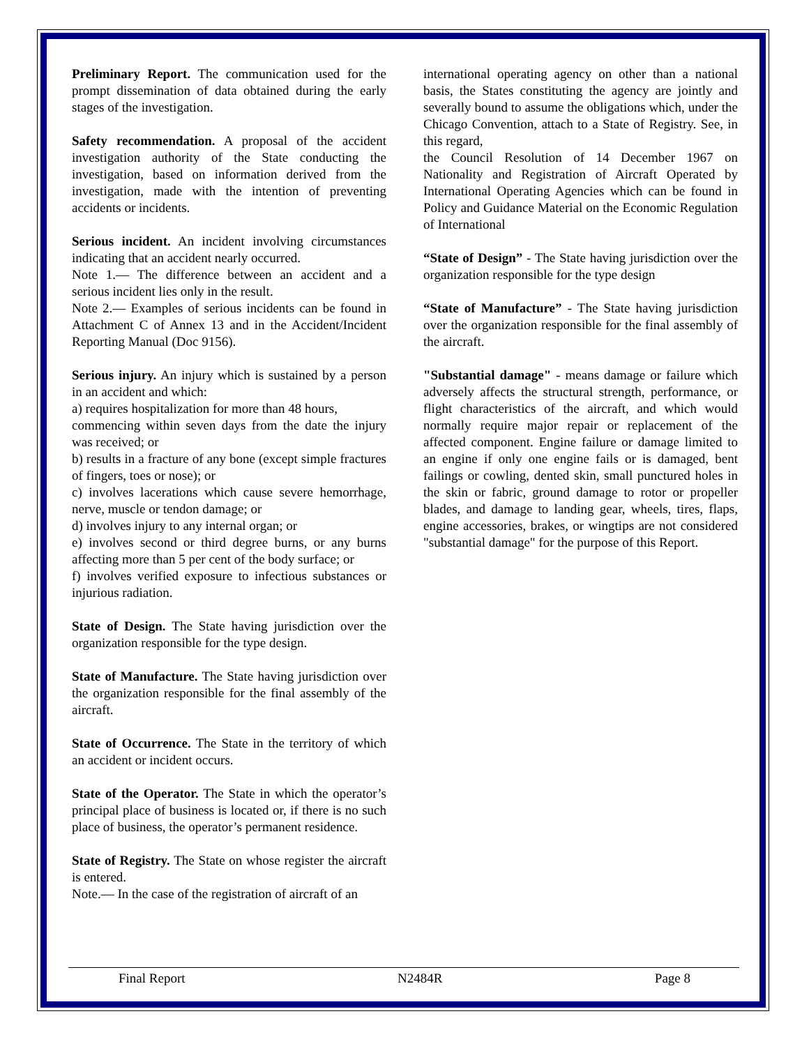Preliminary Report. The communication used for the prompt dissemination of data obtained during the early stages of the investigation.
Safety recommendation. A proposal of the accident investigation authority of the State conducting the investigation, based on information derived from the investigation, made with the intention of preventing accidents or incidents.
Serious incident. An incident involving circumstances indicating that an accident nearly occurred.
Note 1.— The difference between an accident and a serious incident lies only in the result.
Note 2.— Examples of serious incidents can be found in Attachment C of Annex 13 and in the Accident/Incident Reporting Manual (Doc 9156).
Serious injury. An injury which is sustained by a person in an accident and which:
a) requires hospitalization for more than 48 hours,
commencing within seven days from the date the injury was received; or
b) results in a fracture of any bone (except simple fractures of fingers, toes or nose); or
c) involves lacerations which cause severe hemorrhage, nerve, muscle or tendon damage; or
d) involves injury to any internal organ; or
e) involves second or third degree burns, or any burns affecting more than 5 per cent of the body surface; or
f) involves verified exposure to infectious substances or injurious radiation.
State of Design. The State having jurisdiction over the organization responsible for the type design.
State of Manufacture. The State having jurisdiction over the organization responsible for the final assembly of the aircraft.
State of Occurrence. The State in the territory of which an accident or incident occurs.
State of the Operator. The State in which the operator’s principal place of business is located or, if there is no such place of business, the operator’s permanent residence.
State of Registry. The State on whose register the aircraft is entered.
Note.— In the case of the registration of aircraft of an
international operating agency on other than a national basis, the States constituting the agency are jointly and severally bound to assume the obligations which, under the Chicago Convention, attach to a State of Registry. See, in this regard,
the Council Resolution of 14 December 1967 on Nationality and Registration of Aircraft Operated by International Operating Agencies which can be found in Policy and Guidance Material on the Economic Regulation of International
“State of Design” - The State having jurisdiction over the organization responsible for the type design
“State of Manufacture” - The State having jurisdiction over the organization responsible for the final assembly of the aircraft.
"Substantial damage" - means damage or failure which adversely affects the structural strength, performance, or flight characteristics of the aircraft, and which would normally require major repair or replacement of the affected component. Engine failure or damage limited to an engine if only one engine fails or is damaged, bent failings or cowling, dented skin, small punctured holes in the skin or fabric, ground damage to rotor or propeller blades, and damage to landing gear, wheels, tires, flaps, engine accessories, brakes, or wingtips are not considered "substantial damage" for the purpose of this Report.
Final Report N2484R Page 8